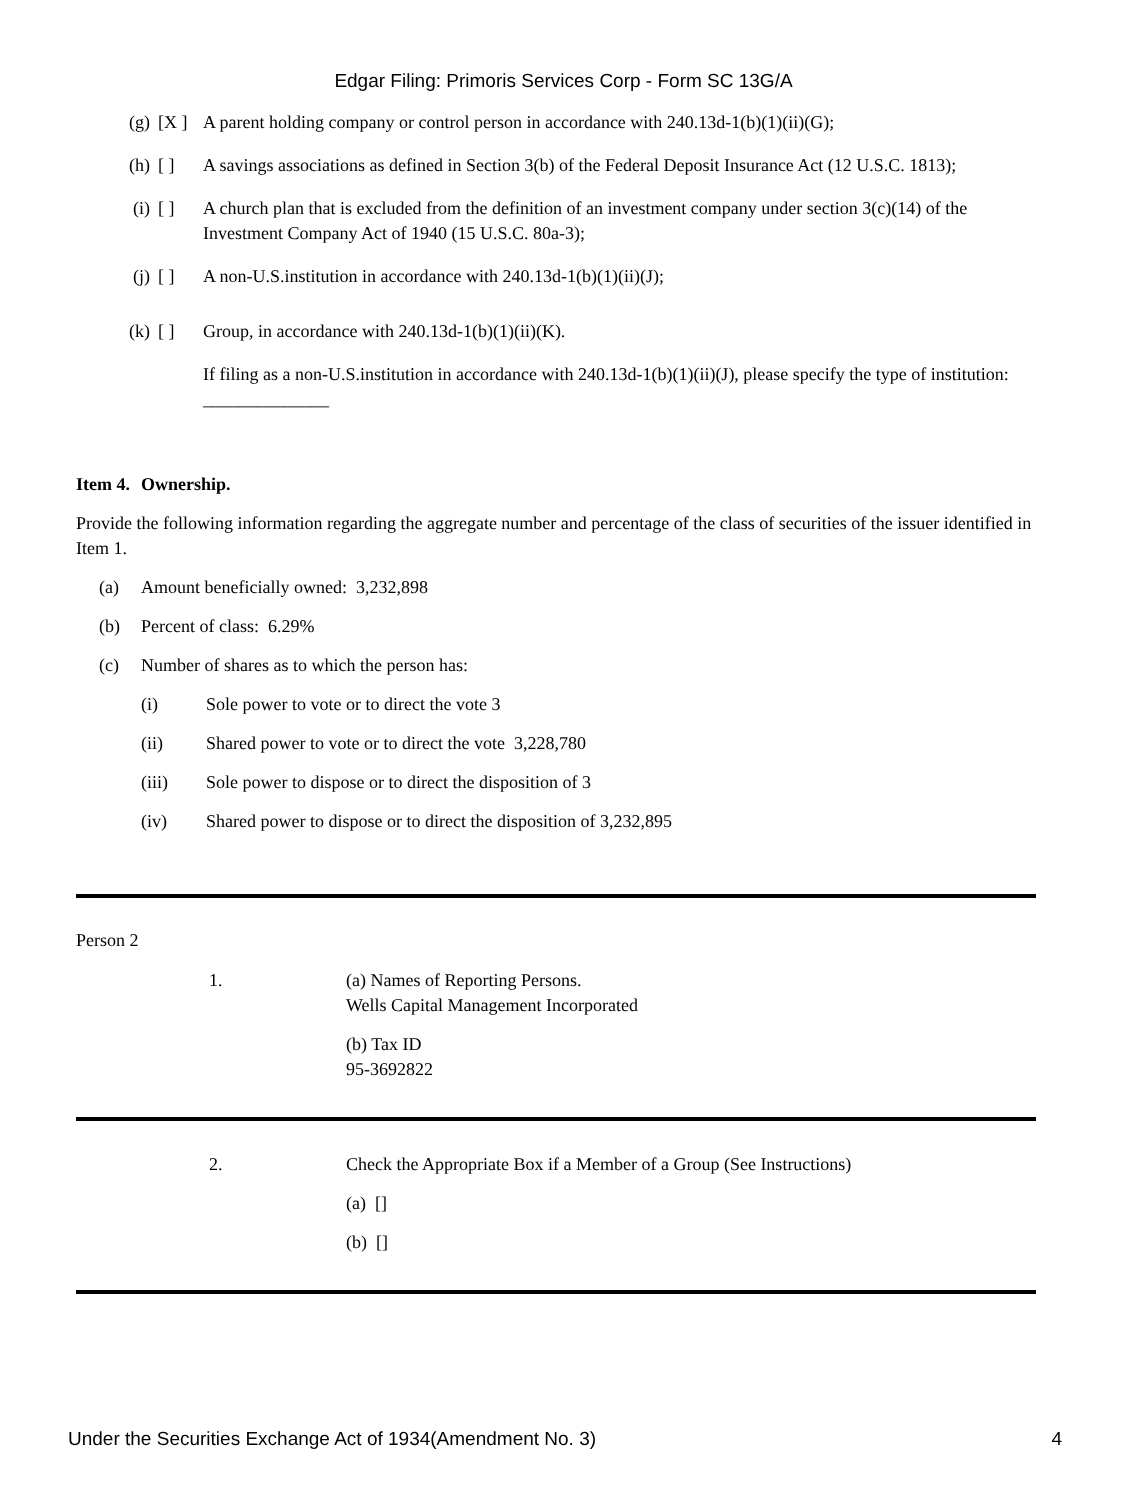Edgar Filing: Primoris Services Corp - Form SC 13G/A
(g) [X ] A parent holding company or control person in accordance with 240.13d-1(b)(1)(ii)(G);
(h) [ ] A savings associations as defined in Section 3(b) of the Federal Deposit Insurance Act (12 U.S.C. 1813);
(i) [ ] A church plan that is excluded from the definition of an investment company under section 3(c)(14) of the Investment Company Act of 1940 (15 U.S.C. 80a-3);
(j) [ ] A non-U.S.institution in accordance with 240.13d-1(b)(1)(ii)(J);
(k) [ ] Group, in accordance with 240.13d-1(b)(1)(ii)(K).
If filing as a non-U.S.institution in accordance with 240.13d-1(b)(1)(ii)(J), please specify the type of institution: ______________
Item 4. Ownership.
Provide the following information regarding the aggregate number and percentage of the class of securities of the issuer identified in Item 1.
(a) Amount beneficially owned: 3,232,898
(b) Percent of class: 6.29%
(c) Number of shares as to which the person has:
(i) Sole power to vote or to direct the vote 3
(ii) Shared power to vote or to direct the vote 3,228,780
(iii) Sole power to dispose or to direct the disposition of 3
(iv) Shared power to dispose or to direct the disposition of 3,232,895
Person 2
| | 1. | (a) Names of Reporting Persons. Wells Capital Management Incorporated (b) Tax ID 95-3692822 |
| | 2. | Check the Appropriate Box if a Member of a Group (See Instructions) (a) [] (b) [] |
Under the Securities Exchange Act of 1934(Amendment No. 3) 4